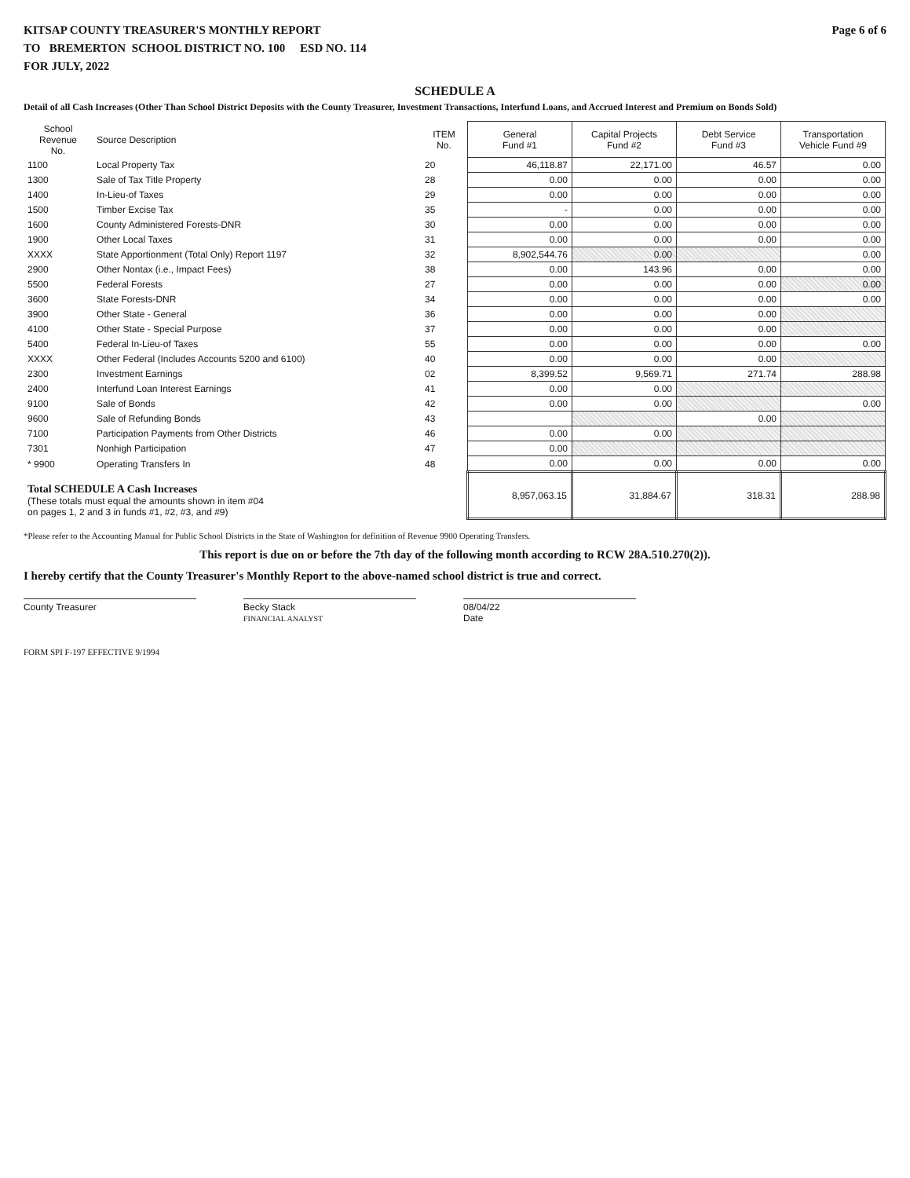KITSAP COUNTY TREASURER'S MONTHLY REPORT Page 6 of 6
TO BREMERTON SCHOOL DISTRICT NO. 100 ESD NO. 114
FOR JULY, 2022
SCHEDULE A
Detail of all Cash Increases (Other Than School District Deposits with the County Treasurer, Investment Transactions, Interfund Loans, and Accrued Interest and Premium on Bonds Sold)
| School Revenue No. | Source Description | ITEM No. | General Fund #1 | Capital Projects Fund #2 | Debt Service Fund #3 | Transportation Vehicle Fund #9 |
| --- | --- | --- | --- | --- | --- | --- |
| 1100 | Local Property Tax | 20 | 46,118.87 | 22,171.00 | 46.57 | 0.00 |
| 1300 | Sale of Tax Title Property | 28 | 0.00 | 0.00 | 0.00 | 0.00 |
| 1400 | In-Lieu-of Taxes | 29 | 0.00 | 0.00 | 0.00 | 0.00 |
| 1500 | Timber Excise Tax | 35 | - | 0.00 | 0.00 | 0.00 |
| 1600 | County Administered Forests-DNR | 30 | 0.00 | 0.00 | 0.00 | 0.00 |
| 1900 | Other Local Taxes | 31 | 0.00 | 0.00 | 0.00 | 0.00 |
| XXXX | State Apportionment (Total Only) Report 1197 | 32 | 8,902,544.76 | 0.00 | | 0.00 |
| 2900 | Other Nontax (i.e., Impact Fees) | 38 | 0.00 | 143.96 | 0.00 | 0.00 |
| 5500 | Federal Forests | 27 | 0.00 | 0.00 | 0.00 | 0.00 |
| 3600 | State Forests-DNR | 34 | 0.00 | 0.00 | 0.00 | 0.00 |
| 3900 | Other State - General | 36 | 0.00 | 0.00 | 0.00 | |
| 4100 | Other State - Special Purpose | 37 | 0.00 | 0.00 | 0.00 | |
| 5400 | Federal In-Lieu-of Taxes | 55 | 0.00 | 0.00 | 0.00 | 0.00 |
| XXXX | Other Federal (Includes Accounts 5200 and 6100) | 40 | 0.00 | 0.00 | 0.00 | |
| 2300 | Investment Earnings | 02 | 8,399.52 | 9,569.71 | 271.74 | 288.98 |
| 2400 | Interfund Loan Interest Earnings | 41 | 0.00 | 0.00 | | |
| 9100 | Sale of Bonds | 42 | 0.00 | 0.00 | | 0.00 |
| 9600 | Sale of Refunding Bonds | 43 | | | 0.00 | |
| 7100 | Participation Payments from Other Districts | 46 | 0.00 | 0.00 | | |
| 7301 | Nonhigh Participation | 47 | 0.00 | | | |
| * 9900 | Operating Transfers In | 48 | 0.00 | 0.00 | 0.00 | 0.00 |
| Total SCHEDULE A Cash Increases (These totals must equal the amounts shown in item #04 on pages 1, 2 and 3 in funds #1, #2, #3, and #9) | | | 8,957,063.15 | 31,884.67 | 318.31 | 288.98 |
*Please refer to the Accounting Manual for Public School Districts in the State of Washington for definition of Revenue 9900 Operating Transfers.
This report is due on or before the 7th day of the following month according to RCW 28A.510.270(2)).
I hereby certify that the County Treasurer's Monthly Report to the above-named school district is true and correct.
County Treasurer Becky Stack
FINANCIAL ANALYST
08/04/22
Date
FORM SPI F-197 EFFECTIVE 9/1994